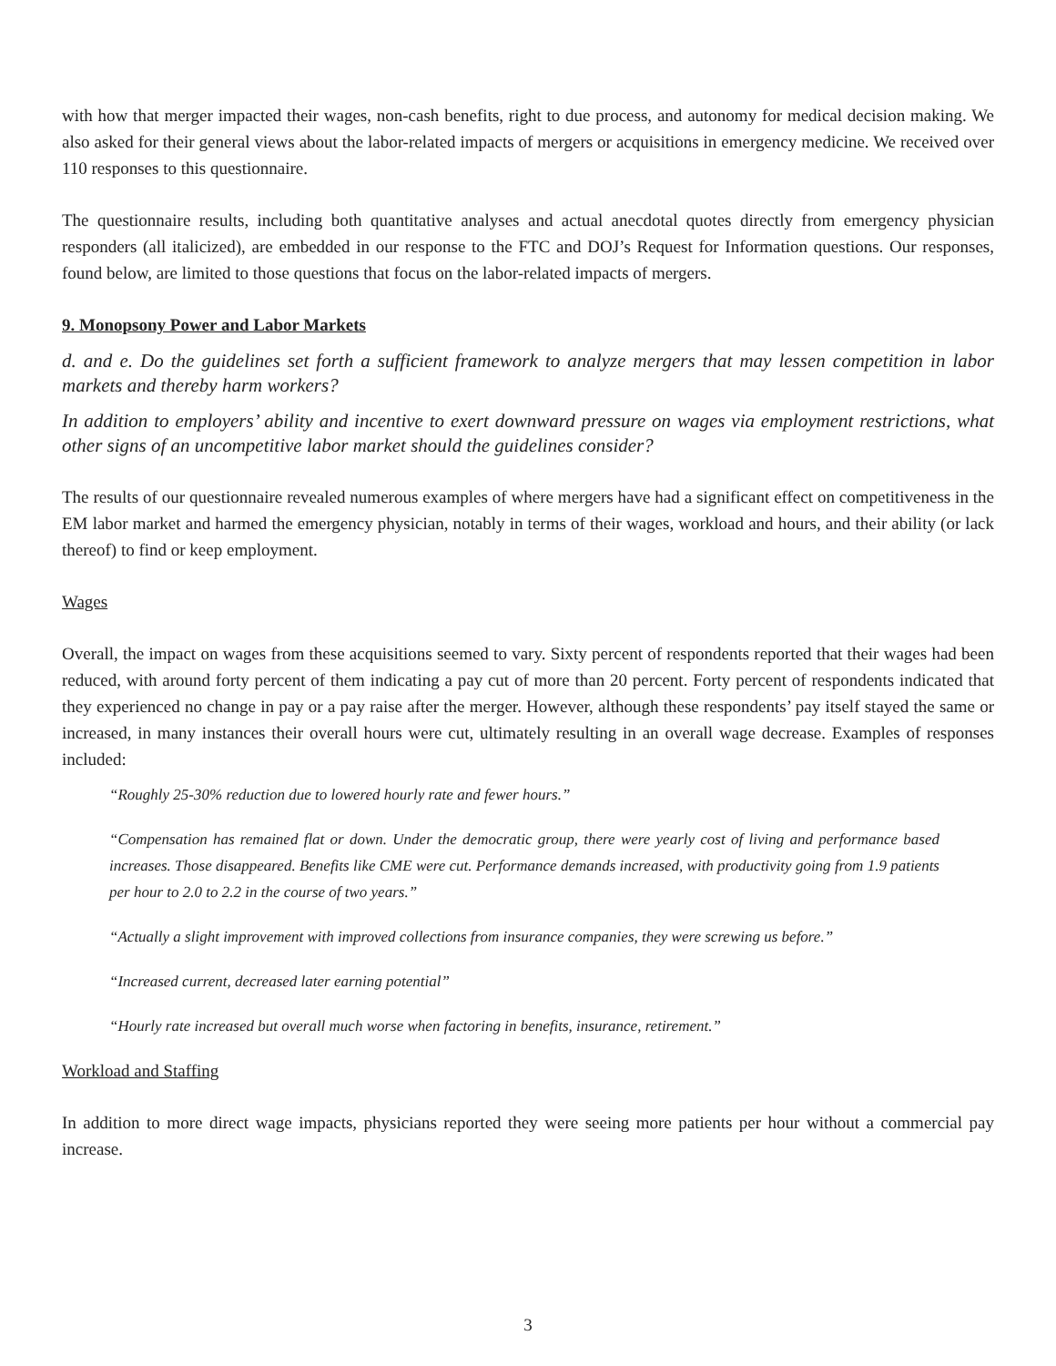with how that merger impacted their wages, non-cash benefits, right to due process, and autonomy for medical decision making. We also asked for their general views about the labor-related impacts of mergers or acquisitions in emergency medicine. We received over 110 responses to this questionnaire.
The questionnaire results, including both quantitative analyses and actual anecdotal quotes directly from emergency physician responders (all italicized), are embedded in our response to the FTC and DOJ’s Request for Information questions. Our responses, found below, are limited to those questions that focus on the labor-related impacts of mergers.
9. Monopsony Power and Labor Markets
d. and e. Do the guidelines set forth a sufficient framework to analyze mergers that may lessen competition in labor markets and thereby harm workers?
In addition to employers’ ability and incentive to exert downward pressure on wages via employment restrictions, what other signs of an uncompetitive labor market should the guidelines consider?
The results of our questionnaire revealed numerous examples of where mergers have had a significant effect on competitiveness in the EM labor market and harmed the emergency physician, notably in terms of their wages, workload and hours, and their ability (or lack thereof) to find or keep employment.
Wages
Overall, the impact on wages from these acquisitions seemed to vary. Sixty percent of respondents reported that their wages had been reduced, with around forty percent of them indicating a pay cut of more than 20 percent. Forty percent of respondents indicated that they experienced no change in pay or a pay raise after the merger. However, although these respondents’ pay itself stayed the same or increased, in many instances their overall hours were cut, ultimately resulting in an overall wage decrease. Examples of responses included:
“Roughly 25-30% reduction due to lowered hourly rate and fewer hours.”
“Compensation has remained flat or down. Under the democratic group, there were yearly cost of living and performance based increases. Those disappeared. Benefits like CME were cut. Performance demands increased, with productivity going from 1.9 patients per hour to 2.0 to 2.2 in the course of two years.”
“Actually a slight improvement with improved collections from insurance companies, they were screwing us before.”
“Increased current, decreased later earning potential”
“Hourly rate increased but overall much worse when factoring in benefits, insurance, retirement.”
Workload and Staffing
In addition to more direct wage impacts, physicians reported they were seeing more patients per hour without a commercial pay increase.
3